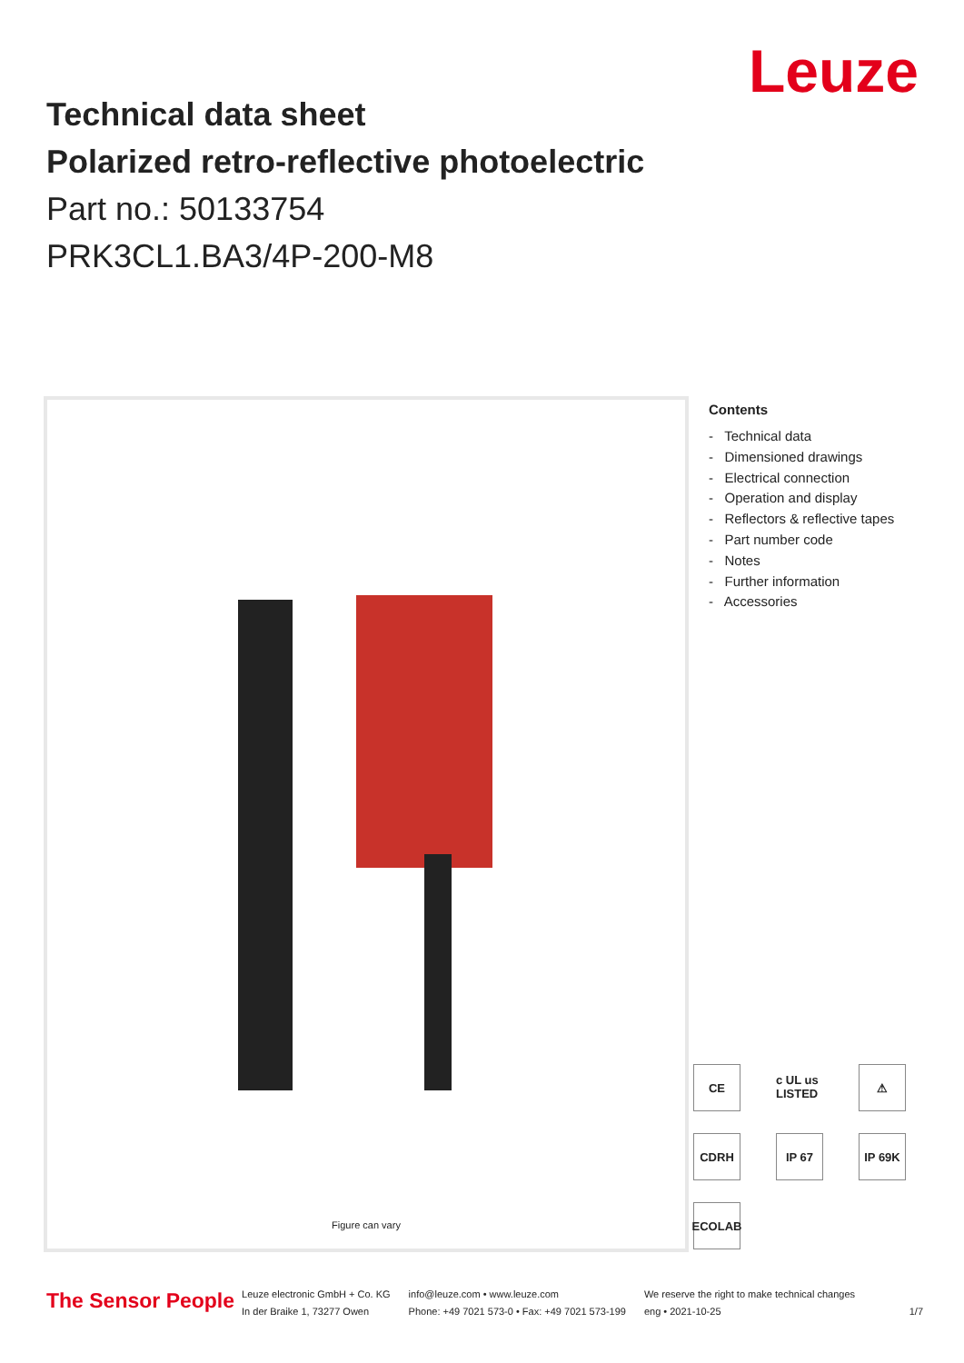Leuze
Technical data sheet
Polarized retro-reflective photoelectric
Part no.: 50133754
PRK3CL1.BA3/4P-200-M8
Figure can vary
Contents
- Technical data
- Dimensioned drawings
- Electrical connection
- Operation and display
- Reflectors & reflective tapes
- Part number code
- Notes
- Further information
- Accessories
CE
c UL us LISTED
⚠
CDRH
IP 67
IP 69K
ECOLAB
The Sensor People
Leuze electronic GmbH + Co. KG
In der Braike 1, 73277 Owen
info@leuze.com • www.leuze.com
Phone: +49 7021 573-0 • Fax: +49 7021 573-199
We reserve the right to make technical changes
eng • 2021-10-25
1/7